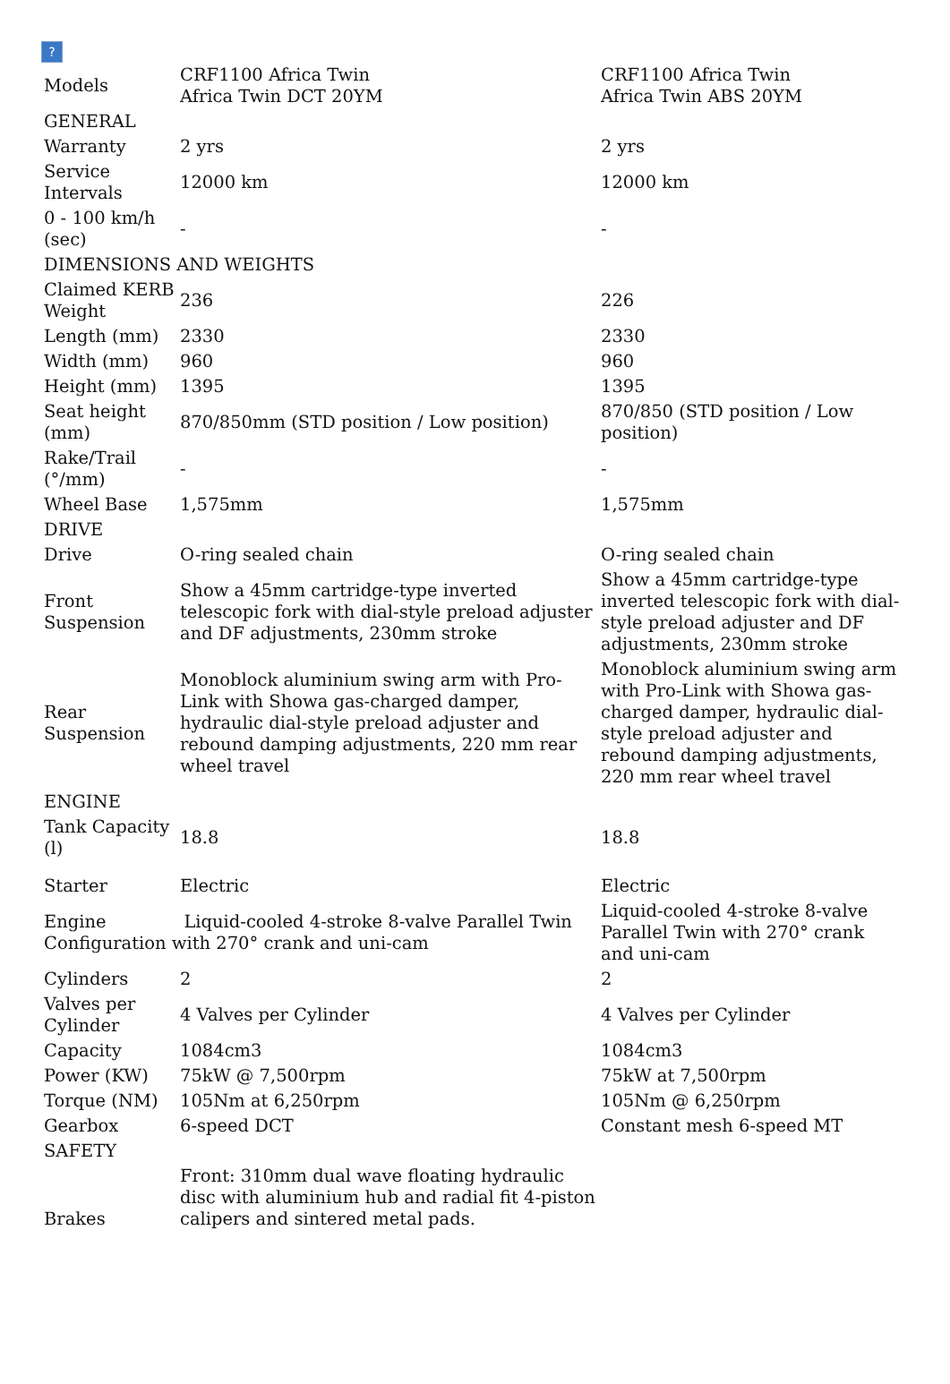?
| Models | CRF1100 Africa Twin Africa Twin DCT 20YM | CRF1100 Africa Twin Africa Twin ABS 20YM |
| GENERAL | | |
| Warranty | 2 yrs | 2 yrs |
| Service Intervals | 12000 km | 12000 km |
| 0 - 100 km/h (sec) | - | - |
| DIMENSIONS AND WEIGHTS | | |
| Claimed KERB Weight | 236 | 226 |
| Length (mm) | 2330 | 2330 |
| Width (mm) | 960 | 960 |
| Height (mm) | 1395 | 1395 |
| Seat height (mm) | 870/850mm (STD position / Low position) | 870/850 (STD position / Low position) |
| Rake/Trail (°/mm) | - | - |
| Wheel Base | 1,575mm | 1,575mm |
| DRIVE | | |
| Drive | O-ring sealed chain | O-ring sealed chain |
| Front Suspension | Show a 45mm cartridge-type inverted telescopic fork with dial-style preload adjuster and DF adjustments, 230mm stroke | Show a 45mm cartridge-type inverted telescopic fork with dial-style preload adjuster and DF adjustments, 230mm stroke |
| Rear Suspension | Monoblock aluminium swing arm with Pro-Link with Showa gas-charged damper, hydraulic dial-style preload adjuster and rebound damping adjustments, 220 mm rear wheel travel | Monoblock aluminium swing arm with Pro-Link with Showa gas-charged damper, hydraulic dial-style preload adjuster and rebound damping adjustments, 220 mm rear wheel travel |
| ENGINE | | |
| Tank Capacity (l) | 18.8 | 18.8 |
| Starter | Electric | Electric |
| Engine Liquid-cooled 4-stroke 8-valve Parallel Twin Configuration with 270° crank and uni-cam | | Liquid-cooled 4-stroke 8-valve Parallel Twin with 270° crank and uni-cam |
| Cylinders | 2 | 2 |
| Valves per Cylinder | 4 Valves per Cylinder | 4 Valves per Cylinder |
| Capacity | 1084cm3 | 1084cm3 |
| Power (KW) | 75kW @ 7,500rpm | 75kW at 7,500rpm |
| Torque (NM) | 105Nm at 6,250rpm | 105Nm @ 6,250rpm |
| Gearbox | 6-speed DCT | Constant mesh 6-speed MT |
| SAFETY | | |
| Brakes | Front: 310mm dual wave floating hydraulic disc with aluminium hub and radial fit 4-piston calipers and sintered metal pads. | |